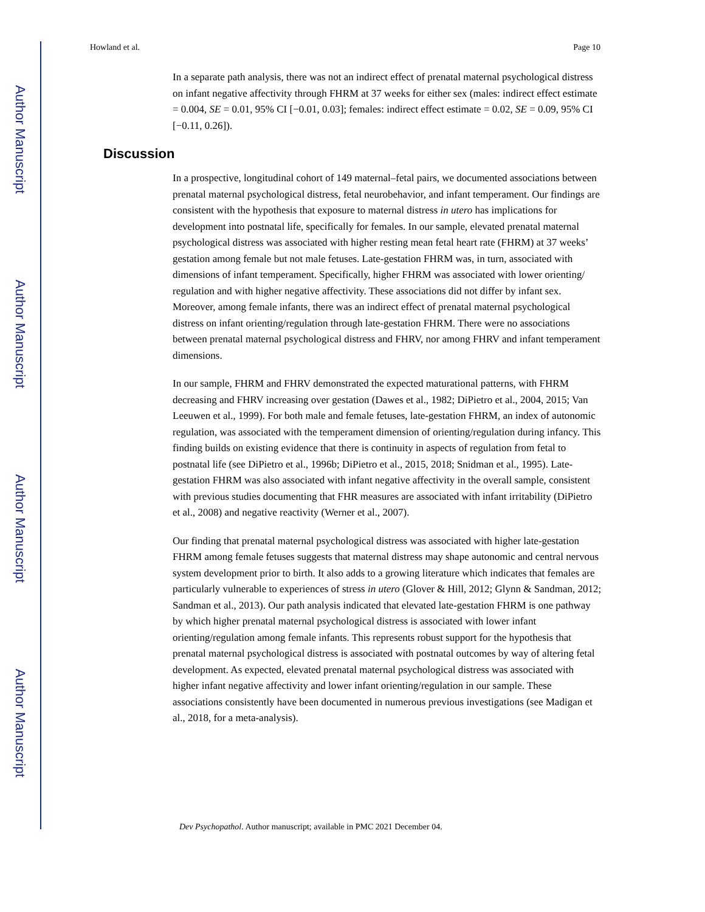Author Manuscript
Author Manuscript
Author Manuscript
Author Manuscript
Howland et al. Page 10
In a separate path analysis, there was not an indirect effect of prenatal maternal psychological distress on infant negative affectivity through FHRM at 37 weeks for either sex (males: indirect effect estimate = 0.004, SE = 0.01, 95% CI [−0.01, 0.03]; females: indirect effect estimate = 0.02, SE = 0.09, 95% CI [−0.11, 0.26]).
Discussion
In a prospective, longitudinal cohort of 149 maternal–fetal pairs, we documented associations between prenatal maternal psychological distress, fetal neurobehavior, and infant temperament. Our findings are consistent with the hypothesis that exposure to maternal distress in utero has implications for development into postnatal life, specifically for females. In our sample, elevated prenatal maternal psychological distress was associated with higher resting mean fetal heart rate (FHRM) at 37 weeks’ gestation among female but not male fetuses. Late-gestation FHRM was, in turn, associated with dimensions of infant temperament. Specifically, higher FHRM was associated with lower orienting/ regulation and with higher negative affectivity. These associations did not differ by infant sex. Moreover, among female infants, there was an indirect effect of prenatal maternal psychological distress on infant orienting/regulation through late-gestation FHRM. There were no associations between prenatal maternal psychological distress and FHRV, nor among FHRV and infant temperament dimensions.
In our sample, FHRM and FHRV demonstrated the expected maturational patterns, with FHRM decreasing and FHRV increasing over gestation (Dawes et al., 1982; DiPietro et al., 2004, 2015; Van Leeuwen et al., 1999). For both male and female fetuses, late-gestation FHRM, an index of autonomic regulation, was associated with the temperament dimension of orienting/regulation during infancy. This finding builds on existing evidence that there is continuity in aspects of regulation from fetal to postnatal life (see DiPietro et al., 1996b; DiPietro et al., 2015, 2018; Snidman et al., 1995). Late-gestation FHRM was also associated with infant negative affectivity in the overall sample, consistent with previous studies documenting that FHR measures are associated with infant irritability (DiPietro et al., 2008) and negative reactivity (Werner et al., 2007).
Our finding that prenatal maternal psychological distress was associated with higher late-gestation FHRM among female fetuses suggests that maternal distress may shape autonomic and central nervous system development prior to birth. It also adds to a growing literature which indicates that females are particularly vulnerable to experiences of stress in utero (Glover & Hill, 2012; Glynn & Sandman, 2012; Sandman et al., 2013). Our path analysis indicated that elevated late-gestation FHRM is one pathway by which higher prenatal maternal psychological distress is associated with lower infant orienting/regulation among female infants. This represents robust support for the hypothesis that prenatal maternal psychological distress is associated with postnatal outcomes by way of altering fetal development. As expected, elevated prenatal maternal psychological distress was associated with higher infant negative affectivity and lower infant orienting/regulation in our sample. These associations consistently have been documented in numerous previous investigations (see Madigan et al., 2018, for a meta-analysis).
Dev Psychopathol. Author manuscript; available in PMC 2021 December 04.